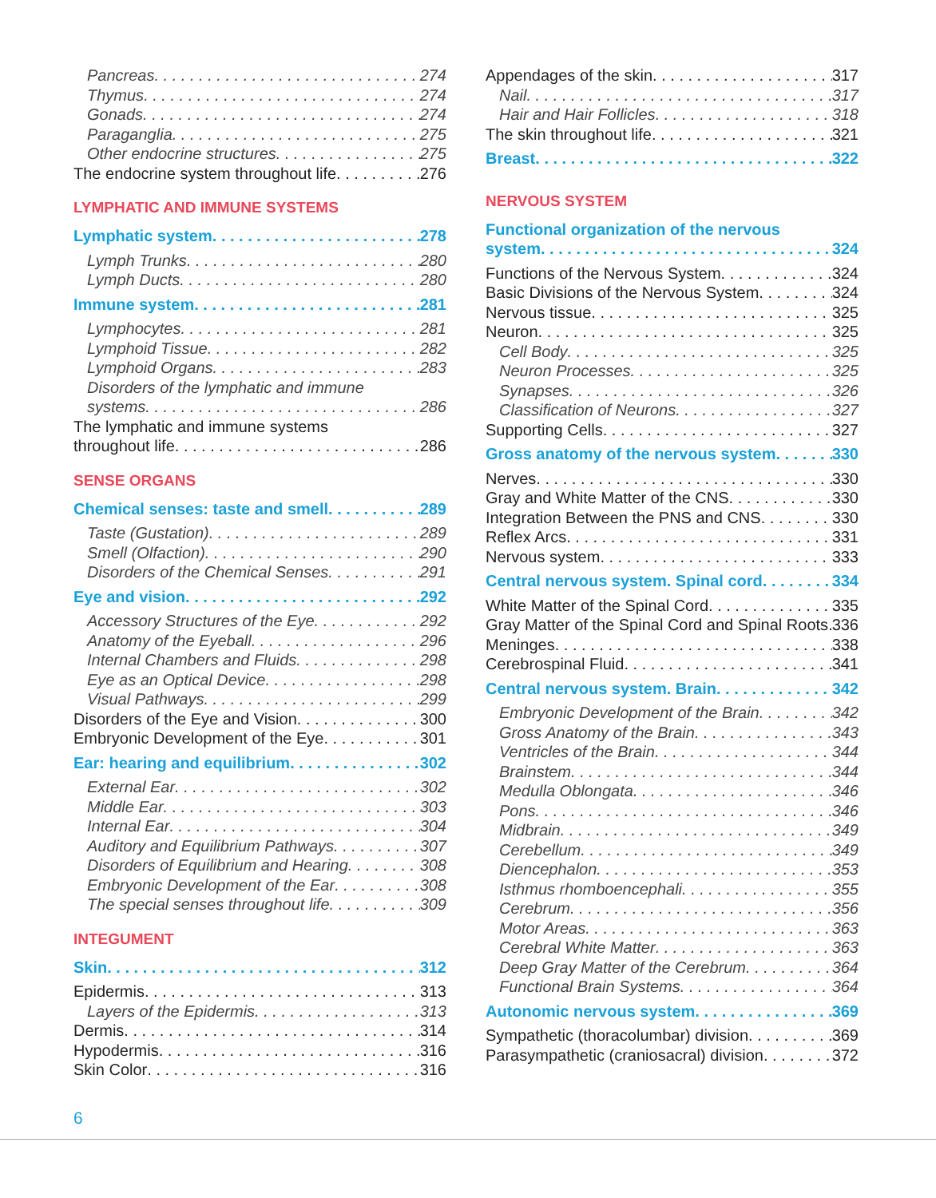Pancreas 274
Thymus 274
Gonads 274
Paraganglia 275
Other endocrine structures 275
The endocrine system throughout life 276
LYMPHATIC AND IMMUNE SYSTEMS
Lymphatic system 278
Lymph Trunks 280
Lymph Ducts 280
Immune system 281
Lymphocytes 281
Lymphoid Tissue 282
Lymphoid Organs 283
Disorders of the lymphatic and immune
systems 286
The lymphatic and immune systems
throughout life 286
SENSE ORGANS
Chemical senses: taste and smell 289
Taste (Gustation) 289
Smell (Olfaction) 290
Disorders of the Chemical Senses 291
Eye and vision 292
Accessory Structures of the Eye 292
Anatomy of the Eyeball 296
Internal Chambers and Fluids 298
Eye as an Optical Device 298
Visual Pathways 299
Disorders of the Eye and Vision 300
Embryonic Development of the Eye 301
Ear: hearing and equilibrium 302
External Ear 302
Middle Ear 303
Internal Ear 304
Auditory and Equilibrium Pathways 307
Disorders of Equilibrium and Hearing 308
Embryonic Development of the Ear 308
The special senses throughout life 309
INTEGUMENT
Skin 312
Epidermis 313
Layers of the Epidermis 313
Dermis 314
Hypodermis 316
Skin Color 316
Appendages of the skin 317
Nail 317
Hair and Hair Follicles 318
The skin throughout life 321
Breast 322
NERVOUS SYSTEM
Functional organization of the nervous
system 324
Functions of the Nervous System 324
Basic Divisions of the Nervous System 324
Nervous tissue 325
Neuron 325
Cell Body 325
Neuron Processes 325
Synapses 326
Classification of Neurons 327
Supporting Cells 327
Gross anatomy of the nervous system 330
Nerves 330
Gray and White Matter of the CNS 330
Integration Between the PNS and CNS 330
Reflex Arcs 331
Nervous system 333
Central nervous system. Spinal cord 334
White Matter of the Spinal Cord 335
Gray Matter of the Spinal Cord and Spinal Roots 336
Meninges 338
Cerebrospinal Fluid 341
Central nervous system. Brain 342
Embryonic Development of the Brain 342
Gross Anatomy of the Brain 343
Ventricles of the Brain 344
Brainstem 344
Medulla Oblongata 346
Pons 346
Midbrain 349
Cerebellum 349
Diencephalon 353
Isthmus rhomboencephali 355
Cerebrum 356
Motor Areas 363
Cerebral White Matter 363
Deep Gray Matter of the Cerebrum 364
Functional Brain Systems 364
Autonomic nervous system 369
Sympathetic (thoracolumbar) division 369
Parasympathetic (craniosacral) division 372
6